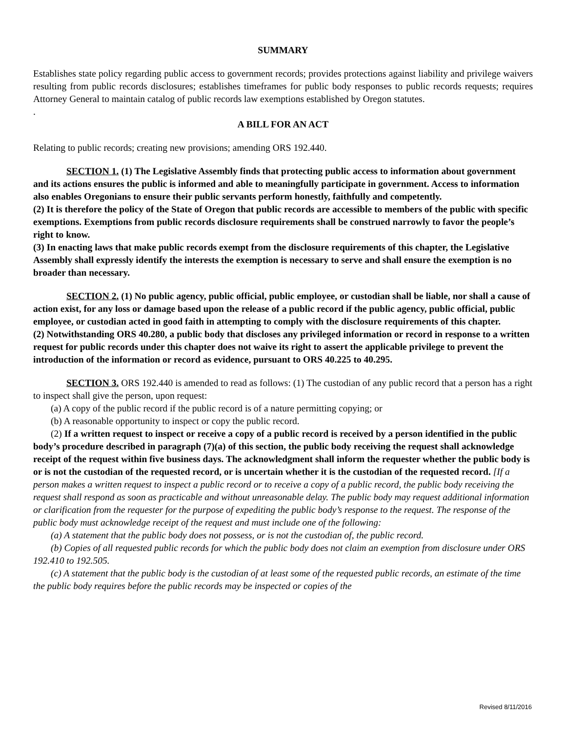SUMMARY
Establishes state policy regarding public access to government records; provides protections against liability and privilege waivers resulting from public records disclosures; establishes timeframes for public body responses to public records requests; requires Attorney General to maintain catalog of public records law exemptions established by Oregon statutes.
.
A BILL FOR AN ACT
Relating to public records; creating new provisions; amending ORS 192.440.
SECTION 1. (1) The Legislative Assembly finds that protecting public access to information about government and its actions ensures the public is informed and able to meaningfully participate in government. Access to information also enables Oregonians to ensure their public servants perform honestly, faithfully and competently.
(2) It is therefore the policy of the State of Oregon that public records are accessible to members of the public with specific exemptions. Exemptions from public records disclosure requirements shall be construed narrowly to favor the people’s right to know.
(3) In enacting laws that make public records exempt from the disclosure requirements of this chapter, the Legislative Assembly shall expressly identify the interests the exemption is necessary to serve and shall ensure the exemption is no broader than necessary.
SECTION 2. (1) No public agency, public official, public employee, or custodian shall be liable, nor shall a cause of action exist, for any loss or damage based upon the release of a public record if the public agency, public official, public employee, or custodian acted in good faith in attempting to comply with the disclosure requirements of this chapter.
(2) Notwithstanding ORS 40.280, a public body that discloses any privileged information or record in response to a written request for public records under this chapter does not waive its right to assert the applicable privilege to prevent the introduction of the information or record as evidence, pursuant to ORS 40.225 to 40.295.
SECTION 3. ORS 192.440 is amended to read as follows: (1) The custodian of any public record that a person has a right to inspect shall give the person, upon request:
(a) A copy of the public record if the public record is of a nature permitting copying; or
(b) A reasonable opportunity to inspect or copy the public record.
(2) If a written request to inspect or receive a copy of a public record is received by a person identified in the public body’s procedure described in paragraph (7)(a) of this section, the public body receiving the request shall acknowledge receipt of the request within five business days. The acknowledgment shall inform the requester whether the public body is or is not the custodian of the requested record, or is uncertain whether it is the custodian of the requested record. [If a person makes a written request to inspect a public record or to receive a copy of a public record, the public body receiving the request shall respond as soon as practicable and without unreasonable delay. The public body may request additional information or clarification from the requester for the purpose of expediting the public body’s response to the request. The response of the public body must acknowledge receipt of the request and must include one of the following:
(a) A statement that the public body does not possess, or is not the custodian of, the public record.
(b) Copies of all requested public records for which the public body does not claim an exemption from disclosure under ORS 192.410 to 192.505.
(c) A statement that the public body is the custodian of at least some of the requested public records, an estimate of the time the public body requires before the public records may be inspected or copies of the
Revised 8/11/2016